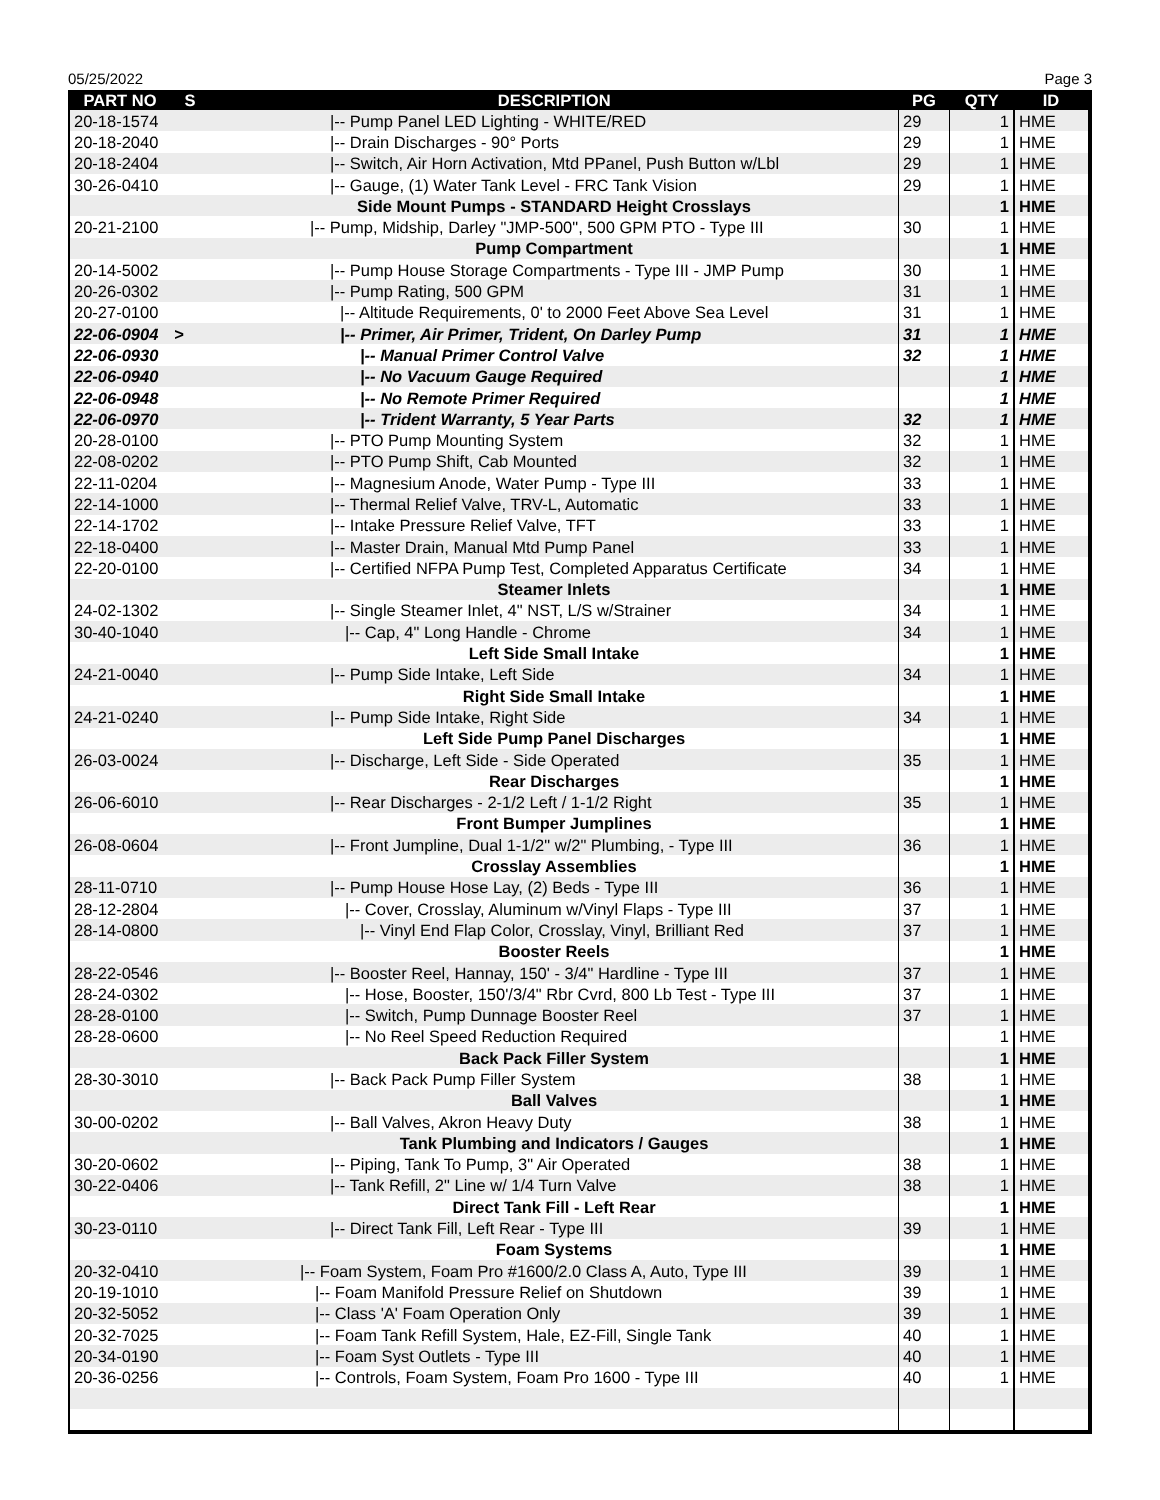05/25/2022 Page 3
| PART NO | S | DESCRIPTION | PG | QTY | ID |
| --- | --- | --- | --- | --- | --- |
| 20-18-1574 | | /-- Pump Panel LED Lighting - WHITE/RED | 29 | 1 | HME |
| 20-18-2040 | | /-- Drain Discharges - 90° Ports | 29 | 1 | HME |
| 20-18-2404 | | /-- Switch, Air Horn Activation, Mtd PPanel, Push Button w/Lbl | 29 | 1 | HME |
| 30-26-0410 | | /-- Gauge, (1) Water Tank Level - FRC Tank Vision | 29 | 1 | HME |
| | | Side Mount Pumps - STANDARD Height Crosslays | | 1 | HME |
| 20-21-2100 | | /-- Pump, Midship, Darley "JMP-500", 500 GPM PTO - Type III | 30 | 1 | HME |
| | | Pump Compartment | | 1 | HME |
| 20-14-5002 | | /-- Pump House Storage Compartments - Type III - JMP Pump | 30 | 1 | HME |
| 20-26-0302 | | /-- Pump Rating, 500 GPM | 31 | 1 | HME |
| 20-27-0100 | | /-- Altitude Requirements, 0' to 2000 Feet Above Sea Level | 31 | 1 | HME |
| 22-06-0904 | > | /-- Primer, Air Primer, Trident, On Darley Pump | 31 | 1 | HME |
| 22-06-0930 | | /-- Manual Primer Control Valve | 32 | 1 | HME |
| 22-06-0940 | | /-- No Vacuum Gauge Required | | 1 | HME |
| 22-06-0948 | | /-- No Remote Primer Required | | 1 | HME |
| 22-06-0970 | | /-- Trident Warranty, 5 Year Parts | 32 | 1 | HME |
| 20-28-0100 | | /-- PTO Pump Mounting System | 32 | 1 | HME |
| 22-08-0202 | | /-- PTO Pump Shift, Cab Mounted | 32 | 1 | HME |
| 22-11-0204 | | /-- Magnesium Anode, Water Pump - Type III | 33 | 1 | HME |
| 22-14-1000 | | /-- Thermal Relief Valve, TRV-L, Automatic | 33 | 1 | HME |
| 22-14-1702 | | /-- Intake Pressure Relief Valve, TFT | 33 | 1 | HME |
| 22-18-0400 | | /-- Master Drain, Manual Mtd Pump Panel | 33 | 1 | HME |
| 22-20-0100 | | /-- Certified NFPA Pump Test, Completed Apparatus Certificate | 34 | 1 | HME |
| | | Steamer Inlets | | 1 | HME |
| 24-02-1302 | | /-- Single Steamer Inlet, 4" NST, L/S w/Strainer | 34 | 1 | HME |
| 30-40-1040 | | /-- Cap, 4" Long Handle - Chrome | 34 | 1 | HME |
| | | Left Side Small Intake | | 1 | HME |
| 24-21-0040 | | /-- Pump Side Intake, Left Side | 34 | 1 | HME |
| | | Right Side Small Intake | | 1 | HME |
| 24-21-0240 | | /-- Pump Side Intake, Right Side | 34 | 1 | HME |
| | | Left Side Pump Panel Discharges | | 1 | HME |
| 26-03-0024 | | /-- Discharge, Left Side - Side Operated | 35 | 1 | HME |
| | | Rear Discharges | | 1 | HME |
| 26-06-6010 | | /-- Rear Discharges - 2-1/2 Left / 1-1/2 Right | 35 | 1 | HME |
| | | Front Bumper Jumplines | | 1 | HME |
| 26-08-0604 | | /-- Front Jumpline, Dual 1-1/2" w/2" Plumbing, - Type III | 36 | 1 | HME |
| | | Crosslay Assemblies | | 1 | HME |
| 28-11-0710 | | /-- Pump House Hose Lay, (2) Beds - Type III | 36 | 1 | HME |
| 28-12-2804 | | /-- Cover, Crosslay, Aluminum w/Vinyl Flaps - Type III | 37 | 1 | HME |
| 28-14-0800 | | /-- Vinyl End Flap Color, Crosslay, Vinyl, Brilliant Red | 37 | 1 | HME |
| | | Booster Reels | | 1 | HME |
| 28-22-0546 | | /-- Booster Reel, Hannay, 150' - 3/4" Hardline - Type III | 37 | 1 | HME |
| 28-24-0302 | | /-- Hose, Booster, 150'/3/4" Rbr Cvrd, 800 Lb Test - Type III | 37 | 1 | HME |
| 28-28-0100 | | /-- Switch, Pump Dunnage Booster Reel | 37 | 1 | HME |
| 28-28-0600 | | /-- No Reel Speed Reduction Required | | 1 | HME |
| | | Back Pack Filler System | | 1 | HME |
| 28-30-3010 | | /-- Back Pack Pump Filler System | 38 | 1 | HME |
| | | Ball Valves | | 1 | HME |
| 30-00-0202 | | /-- Ball Valves, Akron Heavy Duty | 38 | 1 | HME |
| | | Tank Plumbing and Indicators / Gauges | | 1 | HME |
| 30-20-0602 | | /-- Piping, Tank To Pump, 3" Air Operated | 38 | 1 | HME |
| 30-22-0406 | | /-- Tank Refill, 2" Line w/ 1/4 Turn Valve | 38 | 1 | HME |
| | | Direct Tank Fill - Left Rear | | 1 | HME |
| 30-23-0110 | | /-- Direct Tank Fill, Left Rear - Type III | 39 | 1 | HME |
| | | Foam Systems | | 1 | HME |
| 20-32-0410 | | /-- Foam System, Foam Pro #1600/2.0 Class A, Auto, Type III | 39 | 1 | HME |
| 20-19-1010 | | /-- Foam Manifold Pressure Relief on Shutdown | 39 | 1 | HME |
| 20-32-5052 | | /-- Class 'A' Foam Operation Only | 39 | 1 | HME |
| 20-32-7025 | | /-- Foam Tank Refill System, Hale, EZ-Fill, Single Tank | 40 | 1 | HME |
| 20-34-0190 | | /-- Foam Syst Outlets - Type III | 40 | 1 | HME |
| 20-36-0256 | | /-- Controls, Foam System, Foam Pro 1600 - Type III | 40 | 1 | HME |